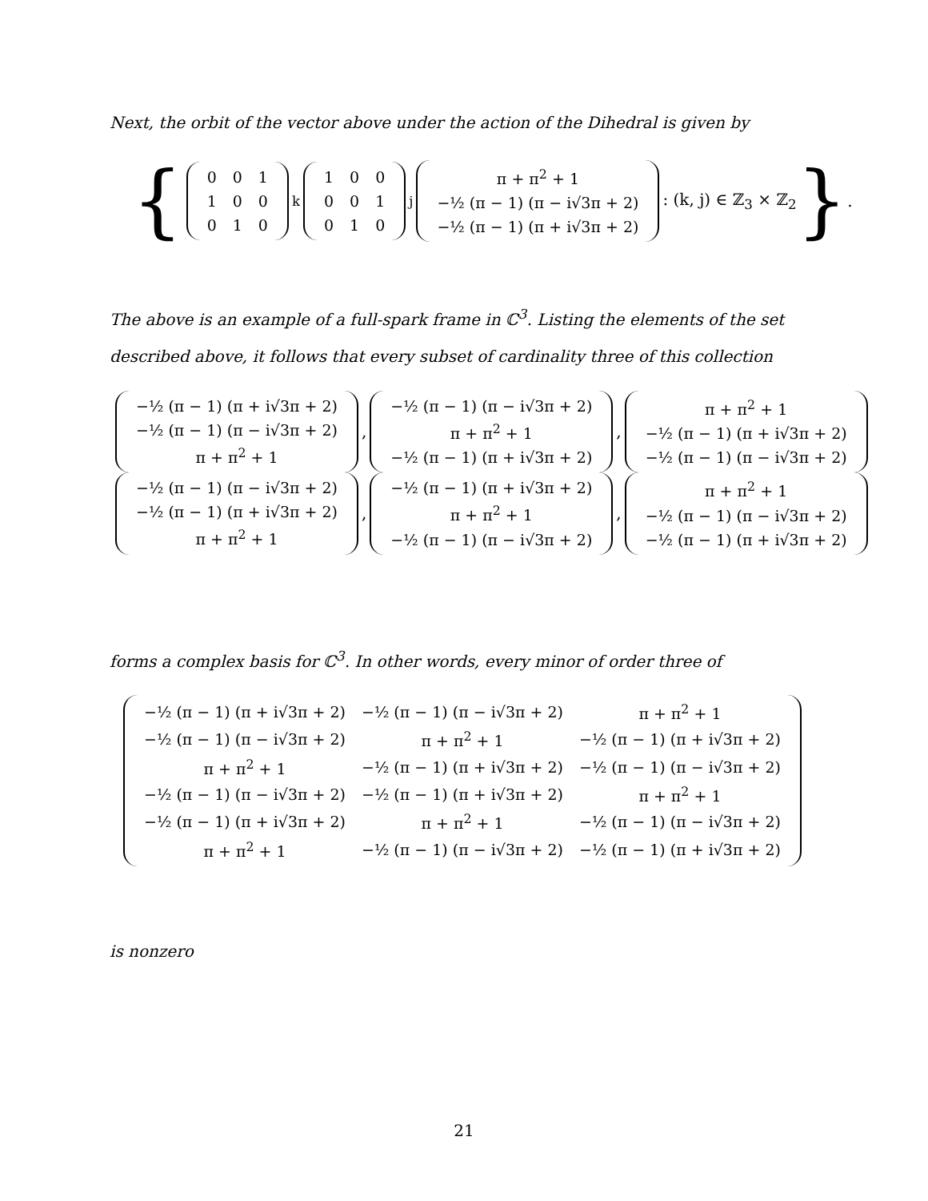Next, the orbit of the vector above under the action of the Dihedral is given by
{
| 0 | 0 | 1 |
| 1 | 0 | 0 |
| 0 | 1 | 0 |
<sup>k</sup>
| 1 | 0 | 0 |
| 0 | 0 | 1 |
| 0 | 1 | 0 |
<sup>j</sup>
| π + π<sup>2</sup> + 1 |
| −½ (π − 1) (π − i√3π + 2) |
| −½ (π − 1) (π + i√3π + 2) |
: (k, j) ∈ ℤ<sub>3</sub> × ℤ<sub>2</sub> }.
The above is an example of a full-spark frame in ℂ<sup>3</sup>. Listing the elements of the set described above, it follows that every subset of cardinality three of this collection
| −½ (π − 1) (π + i√3π + 2) |
| −½ (π − 1) (π − i√3π + 2) |
| π + π<sup>2</sup> + 1 |
,
| −½ (π − 1) (π − i√3π + 2) |
| π + π<sup>2</sup> + 1 |
| −½ (π − 1) (π + i√3π + 2) |
,
| π + π<sup>2</sup> + 1 |
| −½ (π − 1) (π + i√3π + 2) |
| −½ (π − 1) (π − i√3π + 2) |
| −½ (π − 1) (π − i√3π + 2) |
| −½ (π − 1) (π + i√3π + 2) |
| π + π<sup>2</sup> + 1 |
,
| −½ (π − 1) (π + i√3π + 2) |
| π + π<sup>2</sup> + 1 |
| −½ (π − 1) (π − i√3π + 2) |
,
| π + π<sup>2</sup> + 1 |
| −½ (π − 1) (π − i√3π + 2) |
| −½ (π − 1) (π + i√3π + 2) |
forms a complex basis for ℂ<sup>3</sup>. In other words, every minor of order three of
| −½ (π − 1) (π + i√3π + 2) | −½ (π − 1) (π − i√3π + 2) | π + π<sup>2</sup> + 1 |
| −½ (π − 1) (π − i√3π + 2) | π + π<sup>2</sup> + 1 | −½ (π − 1) (π + i√3π + 2) |
| π + π<sup>2</sup> + 1 | −½ (π − 1) (π + i√3π + 2) | −½ (π − 1) (π − i√3π + 2) |
| −½ (π − 1) (π − i√3π + 2) | −½ (π − 1) (π + i√3π + 2) | π + π<sup>2</sup> + 1 |
| −½ (π − 1) (π + i√3π + 2) | π + π<sup>2</sup> + 1 | −½ (π − 1) (π − i√3π + 2) |
| π + π<sup>2</sup> + 1 | −½ (π − 1) (π − i√3π + 2) | −½ (π − 1) (π + i√3π + 2) |
is nonzero
21